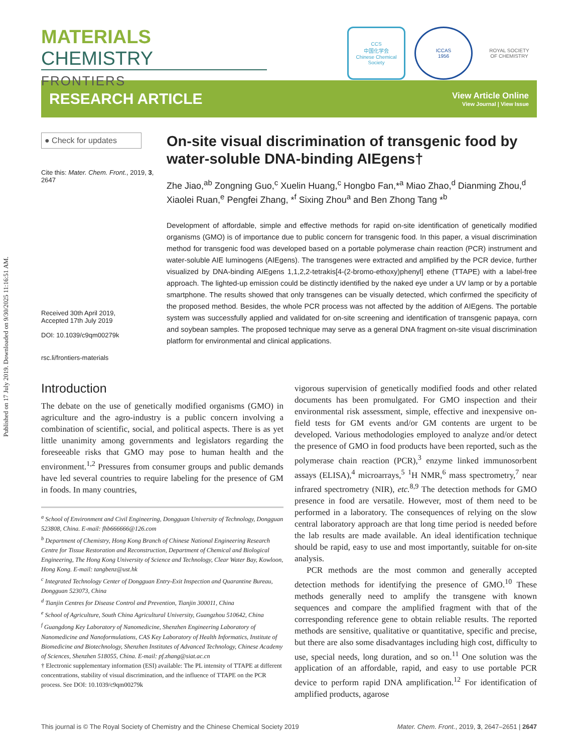Published on 17 July 2019. Downloaded on 9/30/2025 11:16:51 AM.
MATERIALS CHEMISTRY
FRONTIERS
CCS
中国化学会
Chinese Chemical Society
ICCAS
1956
ROYAL SOCIETY
OF CHEMISTRY
RESEARCH ARTICLE
View Article Online
View Journal | View Issue
● Check for updates
Cite this: Mater. Chem. Front., 2019, 3, 2647
Received 30th April 2019,
Accepted 17th July 2019
DOI: 10.1039/c9qm00279k
rsc.li/frontiers-materials
On-site visual discrimination of transgenic food by water-soluble DNA-binding AIEgens†
Zhe Jiao,<sup>ab</sup> Zongning Guo,<sup>c</sup> Xuelin Huang,<sup>c</sup> Hongbo Fan,*<sup>a</sup> Miao Zhao,<sup>d</sup> Dianming Zhou,<sup>d</sup> Xiaolei Ruan,<sup>e</sup> Pengfei Zhang, *<sup>f</sup> Sixing Zhou<sup>a</sup> and Ben Zhong Tang *<sup>b</sup>
Development of affordable, simple and effective methods for rapid on-site identification of genetically modified organisms (GMO) is of importance due to public concern for transgenic food. In this paper, a visual discrimination method for transgenic food was developed based on a portable polymerase chain reaction (PCR) instrument and water-soluble AIE luminogens (AIEgens). The transgenes were extracted and amplified by the PCR device, further visualized by DNA-binding AIEgens 1,1,2,2-tetrakis[4-(2-bromo-ethoxy)phenyl] ethene (TTAPE) with a label-free approach. The lighted-up emission could be distinctly identified by the naked eye under a UV lamp or by a portable smartphone. The results showed that only transgenes can be visually detected, which confirmed the specificity of the proposed method. Besides, the whole PCR process was not affected by the addition of AIEgens. The portable system was successfully applied and validated for on-site screening and identification of transgenic papaya, corn and soybean samples. The proposed technique may serve as a general DNA fragment on-site visual discrimination platform for environmental and clinical applications.
Introduction
The debate on the use of genetically modified organisms (GMO) in agriculture and the agro-industry is a public concern involving a combination of scientific, social, and political aspects. There is as yet little unanimity among governments and legislators regarding the foreseeable risks that GMO may pose to human health and the environment.<sup>1,2</sup> Pressures from consumer groups and public demands have led several countries to require labeling for the presence of GM in foods. In many countries,
<sup>a</sup> School of Environment and Civil Engineering, Dongguan University of Technology, Dongguan 523808, China. E-mail: fhb666666@126.com
<sup>b</sup> Department of Chemistry, Hong Kong Branch of Chinese National Engineering Research Centre for Tissue Restoration and Reconstruction, Department of Chemical and Biological Engineering, The Hong Kong University of Science and Technology, Clear Water Bay, Kowloon, Hong Kong. E-mail: tangbenz@ust.hk
<sup>c</sup> Integrated Technology Center of Dongguan Entry-Exit Inspection and Quarantine Bureau, Dongguan 523073, China
<sup>d</sup> Tianjin Centres for Disease Control and Prevention, Tianjin 300011, China
<sup>e</sup> School of Agriculture, South China Agricultural University, Guangzhou 510642, China
<sup>f</sup> Guangdong Key Laboratory of Nanomedicine, Shenzhen Engineering Laboratory of Nanomedicine and Nanoformulations, CAS Key Laboratory of Health Informatics, Institute of Biomedicine and Biotechnology, Shenzhen Institutes of Advanced Technology, Chinese Academy of Sciences, Shenzhen 518055, China. E-mail: pf.zhang@siat.ac.cn
† Electronic supplementary information (ESI) available: The PL intensity of TTAPE at different concentrations, stability of visual discrimination, and the influence of TTAPE on the PCR process. See DOI: 10.1039/c9qm00279k
vigorous supervision of genetically modified foods and other related documents has been promulgated. For GMO inspection and their environmental risk assessment, simple, effective and inexpensive on-field tests for GM events and/or GM contents are urgent to be developed. Various methodologies employed to analyze and/or detect the presence of GMO in food products have been reported, such as the polymerase chain reaction (PCR),<sup>3</sup> enzyme linked immunosorbent assays (ELISA),<sup>4</sup> microarrays,<sup>5</sup> <sup>1</sup>H NMR,<sup>6</sup> mass spectrometry,<sup>7</sup> near infrared spectrometry (NIR), etc.<sup>8,9</sup> The detection methods for GMO presence in food are versatile. However, most of them need to be performed in a laboratory. The consequences of relying on the slow central laboratory approach are that long time period is needed before the lab results are made available. An ideal identification technique should be rapid, easy to use and most importantly, suitable for on-site analysis.
PCR methods are the most common and generally accepted detection methods for identifying the presence of GMO.<sup>10</sup> These methods generally need to amplify the transgene with known sequences and compare the amplified fragment with that of the corresponding reference gene to obtain reliable results. The reported methods are sensitive, qualitative or quantitative, specific and precise, but there are also some disadvantages including high cost, difficulty to use, special needs, long duration, and so on.<sup>11</sup> One solution was the application of an affordable, rapid, and easy to use portable PCR device to perform rapid DNA amplification.<sup>12</sup> For identification of amplified products, agarose
This journal is © The Royal Society of Chemistry and the Chinese Chemical Society 2019 Mater. Chem. Front., 2019, 3, 2647–2651 | 2647